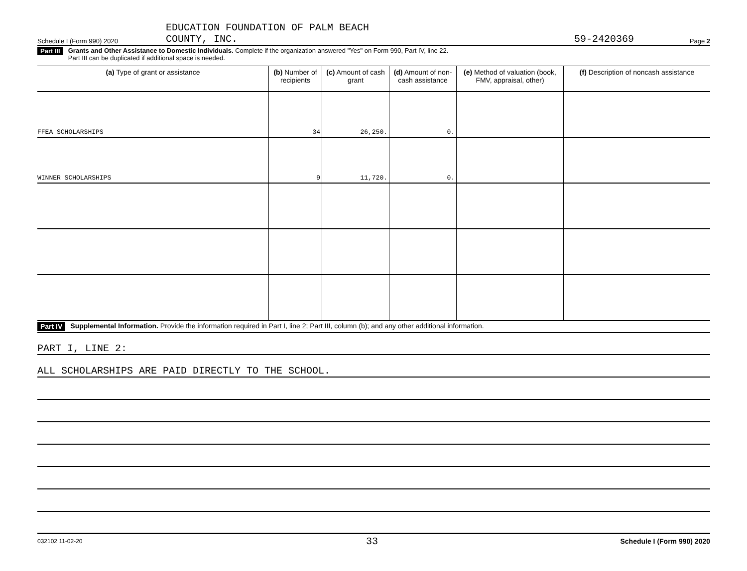Schedule I (Form 990) 2020 EDUCATION FOUNDATION OF PALM BEACH
COUNTY, INC. 59-2420369 Page 2
Part III Grants and Other Assistance to Domestic Individuals. Complete if the organization answered "Yes" on Form 990, Part IV, line 22.
Part III can be duplicated if additional space is needed.
| (a) Type of grant or assistance | (b) Number of recipients | (c) Amount of cash grant | (d) Amount of non-cash assistance | (e) Method of valuation (book, FMV, appraisal, other) | (f) Description of noncash assistance |
| --- | --- | --- | --- | --- | --- |
| FFEA SCHOLARSHIPS | 34 | 26,250. | 0. | | |
| WINNER SCHOLARSHIPS | 9 | 11,720. | 0. | | |
Part IV Supplemental Information. Provide the information required in Part I, line 2; Part III, column (b); and any other additional information.
PART I, LINE 2:
ALL SCHOLARSHIPS ARE PAID DIRECTLY TO THE SCHOOL.
032102 11-02-20 33 Schedule I (Form 990) 2020